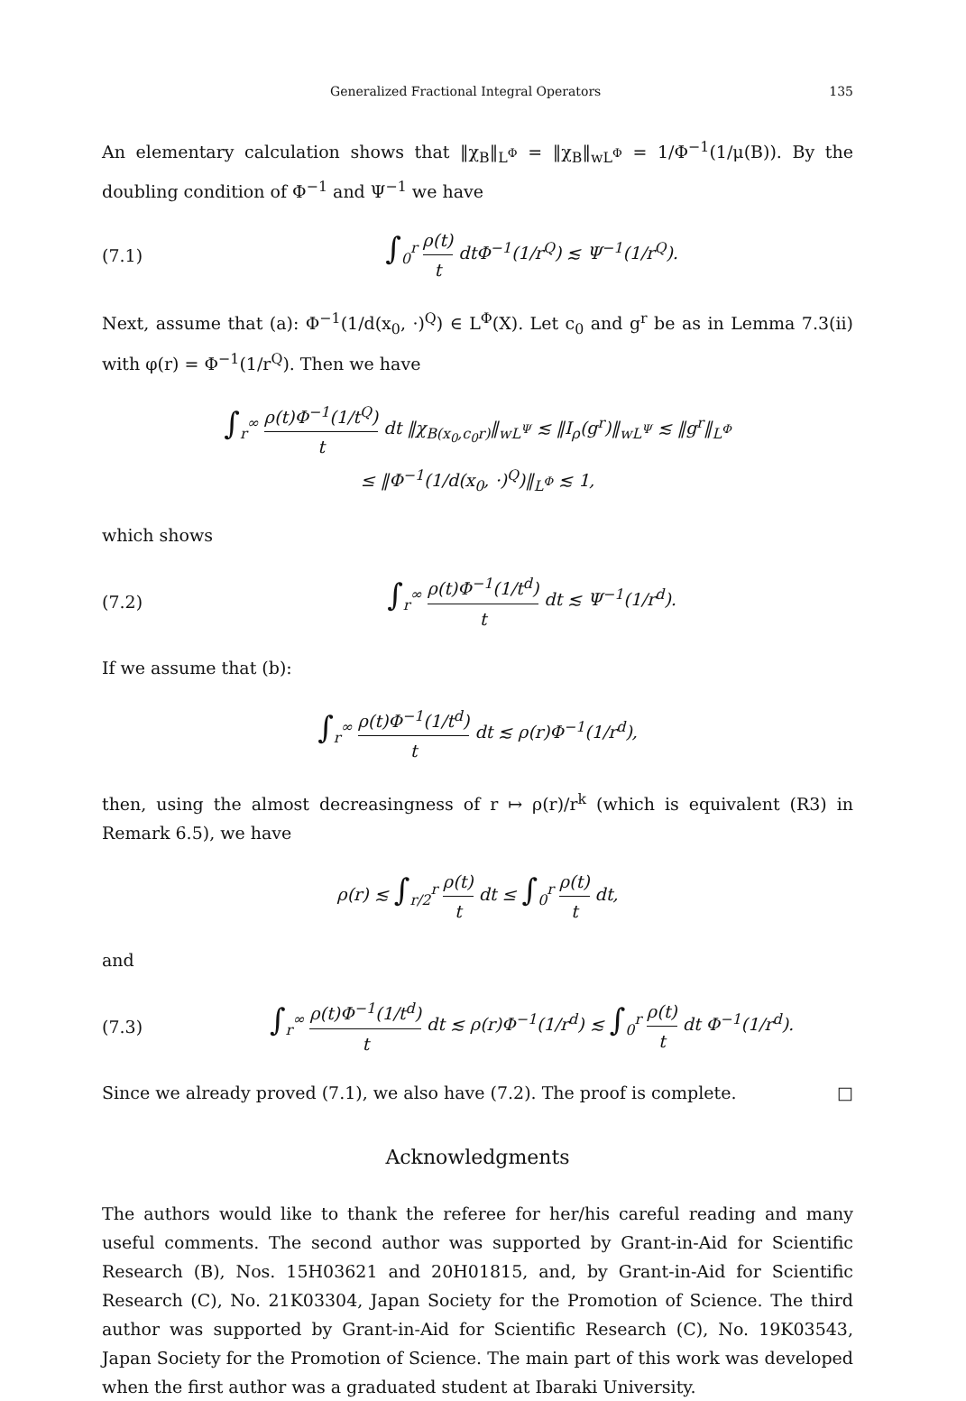Generalized Fractional Integral Operators 135
An elementary calculation shows that ‖χ<sub>B</sub>‖<sub>L<sup>Φ</sup></sub> = ‖χ<sub>B</sub>‖<sub>wL<sup>Φ</sup></sub> = 1/Φ<sup>−1</sup>(1/μ(B)). By the doubling condition of Φ<sup>−1</sup> and Ψ<sup>−1</sup> we have
(7.1) ∫<sub>0</sub><sup>r</sup> ρ(t) t dtΦ<sup>−1</sup>(1/r<sup>Q</sup>) ≲ Ψ<sup>−1</sup>(1/r<sup>Q</sup>).
Next, assume that (a): Φ<sup>−1</sup>(1/d(x<sub>0</sub>, ·)<sup>Q</sup>) ∈ L<sup>Φ</sup>(X). Let c<sub>0</sub> and g<sup>r</sup> be as in Lemma 7.3(ii) with φ(r) = Φ<sup>−1</sup>(1/r<sup>Q</sup>). Then we have
∫<sub>r</sub><sup>∞</sup> ρ(t)Φ<sup>−1</sup>(1/t<sup>Q</sup>) t dt ‖χ<sub>B(x<sub>0</sub>,c<sub>0</sub>r)</sub>‖<sub>wL<sup>Ψ</sup></sub> ≲ ‖I<sub>ρ</sub>(g<sup>r</sup>)‖<sub>wL<sup>Ψ</sup></sub> ≲ ‖g<sup>r</sup>‖<sub>L<sup>Φ</sup></sub>
≤ ‖Φ<sup>−1</sup>(1/d(x<sub>0</sub>, ·)<sup>Q</sup>)‖<sub>L<sup>Φ</sup></sub> ≲ 1,
which shows
(7.2) ∫<sub>r</sub><sup>∞</sup> ρ(t)Φ<sup>−1</sup>(1/t<sup>d</sup>) t dt ≲ Ψ<sup>−1</sup>(1/r<sup>d</sup>).
If we assume that (b):
∫<sub>r</sub><sup>∞</sup> ρ(t)Φ<sup>−1</sup>(1/t<sup>d</sup>) t dt ≲ ρ(r)Φ<sup>−1</sup>(1/r<sup>d</sup>),
then, using the almost decreasingness of r ↦ ρ(r)/r<sup>k</sup> (which is equivalent (R3) in Remark 6.5), we have
ρ(r) ≲ ∫<sub>r/2</sub><sup>r</sup> ρ(t) t dt ≤ ∫<sub>0</sub><sup>r</sup> ρ(t) t dt,
and
(7.3) ∫<sub>r</sub><sup>∞</sup> ρ(t)Φ<sup>−1</sup>(1/t<sup>d</sup>) t dt ≲ ρ(r)Φ<sup>−1</sup>(1/r<sup>d</sup>) ≲ ∫<sub>0</sub><sup>r</sup> ρ(t) t dt Φ<sup>−1</sup>(1/r<sup>d</sup>).
Since we already proved (7.1), we also have (7.2). The proof is complete. □
Acknowledgments
The authors would like to thank the referee for her/his careful reading and many useful comments. The second author was supported by Grant-in-Aid for Scientific Research (B), Nos. 15H03621 and 20H01815, and, by Grant-in-Aid for Scientific Research (C), No. 21K03304, Japan Society for the Promotion of Science. The third author was supported by Grant-in-Aid for Scientific Research (C), No. 19K03543, Japan Society for the Promotion of Science. The main part of this work was developed when the first author was a graduated student at Ibaraki University.